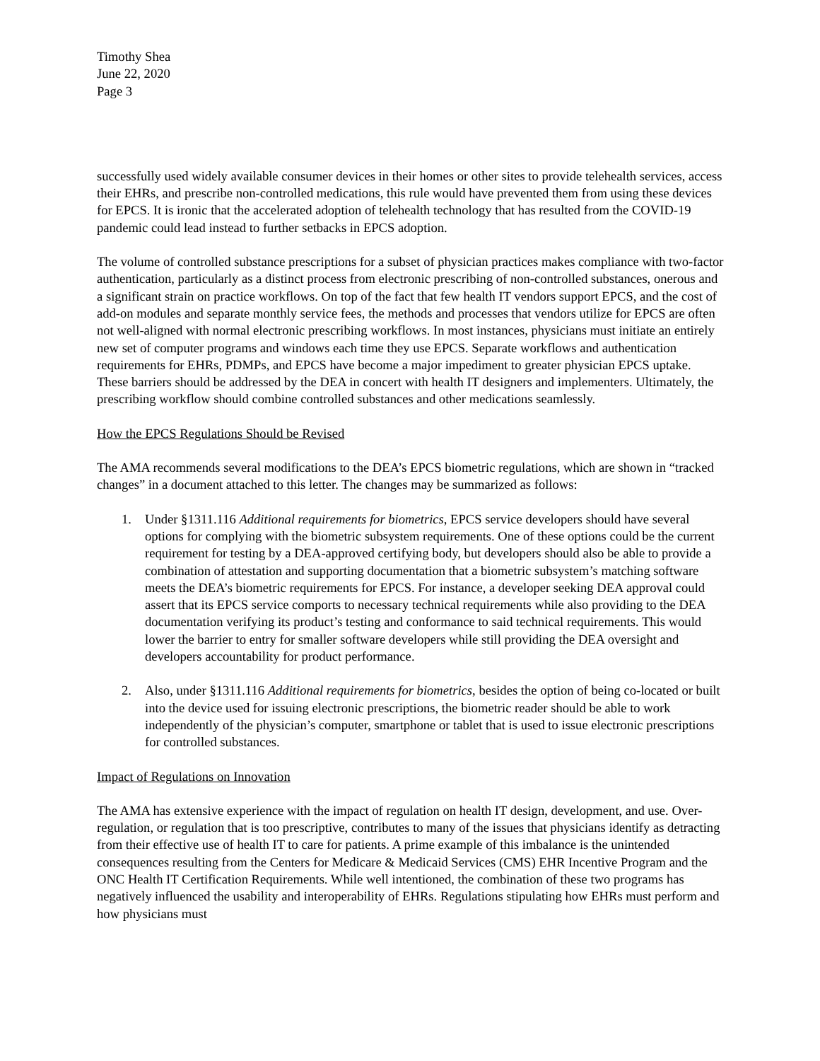Timothy Shea
June 22, 2020
Page 3
successfully used widely available consumer devices in their homes or other sites to provide telehealth services, access their EHRs, and prescribe non-controlled medications, this rule would have prevented them from using these devices for EPCS. It is ironic that the accelerated adoption of telehealth technology that has resulted from the COVID-19 pandemic could lead instead to further setbacks in EPCS adoption.
The volume of controlled substance prescriptions for a subset of physician practices makes compliance with two-factor authentication, particularly as a distinct process from electronic prescribing of non-controlled substances, onerous and a significant strain on practice workflows. On top of the fact that few health IT vendors support EPCS, and the cost of add-on modules and separate monthly service fees, the methods and processes that vendors utilize for EPCS are often not well-aligned with normal electronic prescribing workflows. In most instances, physicians must initiate an entirely new set of computer programs and windows each time they use EPCS. Separate workflows and authentication requirements for EHRs, PDMPs, and EPCS have become a major impediment to greater physician EPCS uptake. These barriers should be addressed by the DEA in concert with health IT designers and implementers. Ultimately, the prescribing workflow should combine controlled substances and other medications seamlessly.
How the EPCS Regulations Should be Revised
The AMA recommends several modifications to the DEA’s EPCS biometric regulations, which are shown in “tracked changes” in a document attached to this letter. The changes may be summarized as follows:
1. Under §1311.116 Additional requirements for biometrics, EPCS service developers should have several options for complying with the biometric subsystem requirements. One of these options could be the current requirement for testing by a DEA-approved certifying body, but developers should also be able to provide a combination of attestation and supporting documentation that a biometric subsystem’s matching software meets the DEA’s biometric requirements for EPCS. For instance, a developer seeking DEA approval could assert that its EPCS service comports to necessary technical requirements while also providing to the DEA documentation verifying its product’s testing and conformance to said technical requirements. This would lower the barrier to entry for smaller software developers while still providing the DEA oversight and developers accountability for product performance.
2. Also, under §1311.116 Additional requirements for biometrics, besides the option of being co-located or built into the device used for issuing electronic prescriptions, the biometric reader should be able to work independently of the physician’s computer, smartphone or tablet that is used to issue electronic prescriptions for controlled substances.
Impact of Regulations on Innovation
The AMA has extensive experience with the impact of regulation on health IT design, development, and use. Over-regulation, or regulation that is too prescriptive, contributes to many of the issues that physicians identify as detracting from their effective use of health IT to care for patients. A prime example of this imbalance is the unintended consequences resulting from the Centers for Medicare & Medicaid Services (CMS) EHR Incentive Program and the ONC Health IT Certification Requirements. While well intentioned, the combination of these two programs has negatively influenced the usability and interoperability of EHRs. Regulations stipulating how EHRs must perform and how physicians must